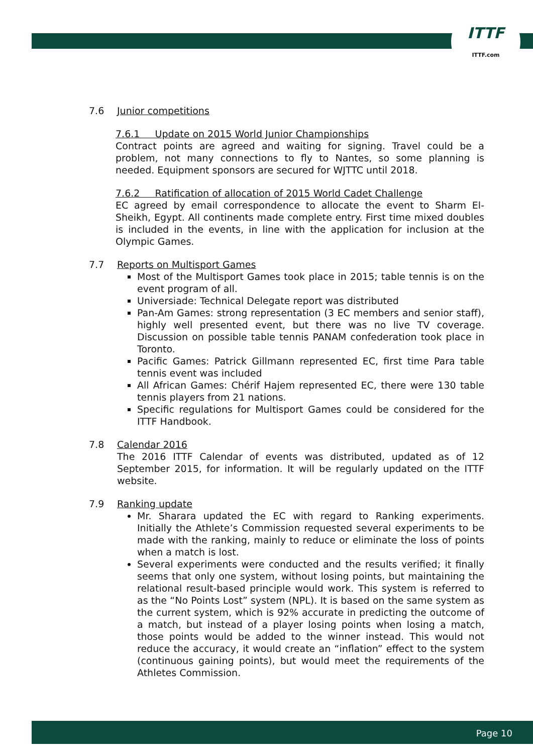ITTF
ITTF.com
7.6 Junior competitions
7.6.1 Update on 2015 World Junior Championships
Contract points are agreed and waiting for signing. Travel could be a problem, not many connections to fly to Nantes, so some planning is needed. Equipment sponsors are secured for WJTTC until 2018.
7.6.2 Ratification of allocation of 2015 World Cadet Challenge
EC agreed by email correspondence to allocate the event to Sharm El-Sheikh, Egypt. All continents made complete entry. First time mixed doubles is included in the events, in line with the application for inclusion at the Olympic Games.
7.7 Reports on Multisport Games
Most of the Multisport Games took place in 2015; table tennis is on the event program of all.
Universiade: Technical Delegate report was distributed
Pan-Am Games: strong representation (3 EC members and senior staff), highly well presented event, but there was no live TV coverage. Discussion on possible table tennis PANAM confederation took place in Toronto.
Pacific Games: Patrick Gillmann represented EC, first time Para table tennis event was included
All African Games: Chérif Hajem represented EC, there were 130 table tennis players from 21 nations.
Specific regulations for Multisport Games could be considered for the ITTF Handbook.
7.8 Calendar 2016
The 2016 ITTF Calendar of events was distributed, updated as of 12 September 2015, for information. It will be regularly updated on the ITTF website.
7.9 Ranking update
Mr. Sharara updated the EC with regard to Ranking experiments. Initially the Athlete’s Commission requested several experiments to be made with the ranking, mainly to reduce or eliminate the loss of points when a match is lost.
Several experiments were conducted and the results verified; it finally seems that only one system, without losing points, but maintaining the relational result-based principle would work. This system is referred to as the “No Points Lost” system (NPL). It is based on the same system as the current system, which is 92% accurate in predicting the outcome of a match, but instead of a player losing points when losing a match, those points would be added to the winner instead. This would not reduce the accuracy, it would create an “inflation” effect to the system (continuous gaining points), but would meet the requirements of the Athletes Commission.
Page 10